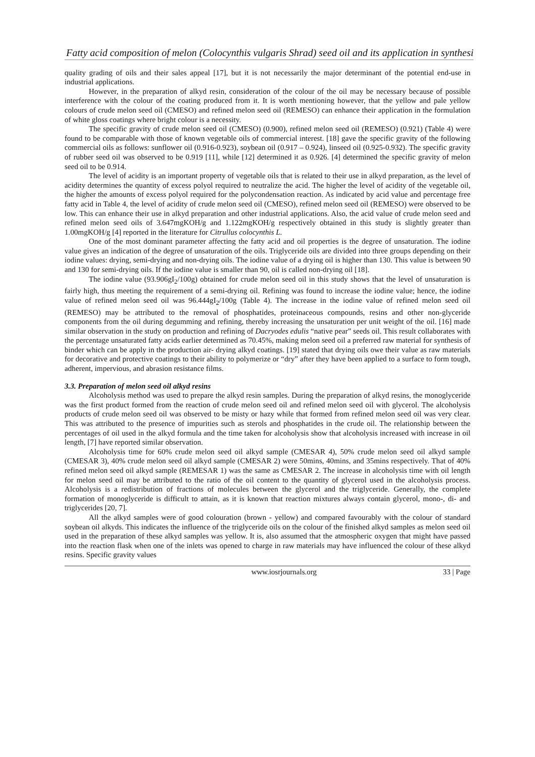Fatty acid composition of melon (Colocynthis vulgaris Shrad) seed oil and its application in synthesi
quality grading of oils and their sales appeal [17], but it is not necessarily the major determinant of the potential end-use in industrial applications.
However, in the preparation of alkyd resin, consideration of the colour of the oil may be necessary because of possible interference with the colour of the coating produced from it. It is worth mentioning however, that the yellow and pale yellow colours of crude melon seed oil (CMESO) and refined melon seed oil (REMESO) can enhance their application in the formulation of white gloss coatings where bright colour is a necessity.
The specific gravity of crude melon seed oil (CMESO) (0.900), refined melon seed oil (REMESO) (0.921) (Table 4) were found to be comparable with those of known vegetable oils of commercial interest. [18] gave the specific gravity of the following commercial oils as follows: sunflower oil (0.916-0.923), soybean oil (0.917 – 0.924), linseed oil (0.925-0.932). The specific gravity of rubber seed oil was observed to be 0.919 [11], while [12] determined it as 0.926. [4] determined the specific gravity of melon seed oil to be 0.914.
The level of acidity is an important property of vegetable oils that is related to their use in alkyd preparation, as the level of acidity determines the quantity of excess polyol required to neutralize the acid. The higher the level of acidity of the vegetable oil, the higher the amounts of excess polyol required for the polycondensation reaction. As indicated by acid value and percentage free fatty acid in Table 4, the level of acidity of crude melon seed oil (CMESO), refined melon seed oil (REMESO) were observed to be low. This can enhance their use in alkyd preparation and other industrial applications. Also, the acid value of crude melon seed and refined melon seed oils of 3.647mgKOH/g and 1.122mgKOH/g respectively obtained in this study is slightly greater than 1.00mgKOH/g [4] reported in the literature for Citrullus colocynthis L.
One of the most dominant parameter affecting the fatty acid and oil properties is the degree of unsaturation. The iodine value gives an indication of the degree of unsaturation of the oils. Triglyceride oils are divided into three groups depending on their iodine values: drying, semi-drying and non-drying oils. The iodine value of a drying oil is higher than 130. This value is between 90 and 130 for semi-drying oils. If the iodine value is smaller than 90, oil is called non-drying oil [18].
The iodine value (93.906gI<sub>2</sub>/100g) obtained for crude melon seed oil in this study shows that the level of unsaturation is fairly high, thus meeting the requirement of a semi-drying oil. Refining was found to increase the iodine value; hence, the iodine value of refined melon seed oil was 96.444gI<sub>2</sub>/100g (Table 4). The increase in the iodine value of refined melon seed oil (REMESO) may be attributed to the removal of phosphatides, proteinaceous compounds, resins and other non-glyceride components from the oil during degumming and refining, thereby increasing the unsaturation per unit weight of the oil. [16] made similar observation in the study on production and refining of Dacryodes edulis “native pear” seeds oil. This result collaborates with the percentage unsaturated fatty acids earlier determined as 70.45%, making melon seed oil a preferred raw material for synthesis of binder which can be apply in the production air- drying alkyd coatings. [19] stated that drying oils owe their value as raw materials for decorative and protective coatings to their ability to polymerize or “dry” after they have been applied to a surface to form tough, adherent, impervious, and abrasion resistance films.
3.3. Preparation of melon seed oil alkyd resins
Alcoholysis method was used to prepare the alkyd resin samples. During the preparation of alkyd resins, the monoglyceride was the first product formed from the reaction of crude melon seed oil and refined melon seed oil with glycerol. The alcoholysis products of crude melon seed oil was observed to be misty or hazy while that formed from refined melon seed oil was very clear. This was attributed to the presence of impurities such as sterols and phosphatides in the crude oil. The relationship between the percentages of oil used in the alkyd formula and the time taken for alcoholysis show that alcoholysis increased with increase in oil length, [7] have reported similar observation.
Alcoholysis time for 60% crude melon seed oil alkyd sample (CMESAR 4), 50% crude melon seed oil alkyd sample (CMESAR 3), 40% crude melon seed oil alkyd sample (CMESAR 2) were 50mins, 40mins, and 35mins respectively. That of 40% refined melon seed oil alkyd sample (REMESAR 1) was the same as CMESAR 2. The increase in alcoholysis time with oil length for melon seed oil may be attributed to the ratio of the oil content to the quantity of glycerol used in the alcoholysis process. Alcoholysis is a redistribution of fractions of molecules between the glycerol and the triglyceride. Generally, the complete formation of monoglyceride is difficult to attain, as it is known that reaction mixtures always contain glycerol, mono-, di- and triglycerides [20, 7].
All the alkyd samples were of good colouration (brown - yellow) and compared favourably with the colour of standard soybean oil alkyds. This indicates the influence of the triglyceride oils on the colour of the finished alkyd samples as melon seed oil used in the preparation of these alkyd samples was yellow. It is, also assumed that the atmospheric oxygen that might have passed into the reaction flask when one of the inlets was opened to charge in raw materials may have influenced the colour of these alkyd resins. Specific gravity values
www.iosrjournals.org 33 | Page